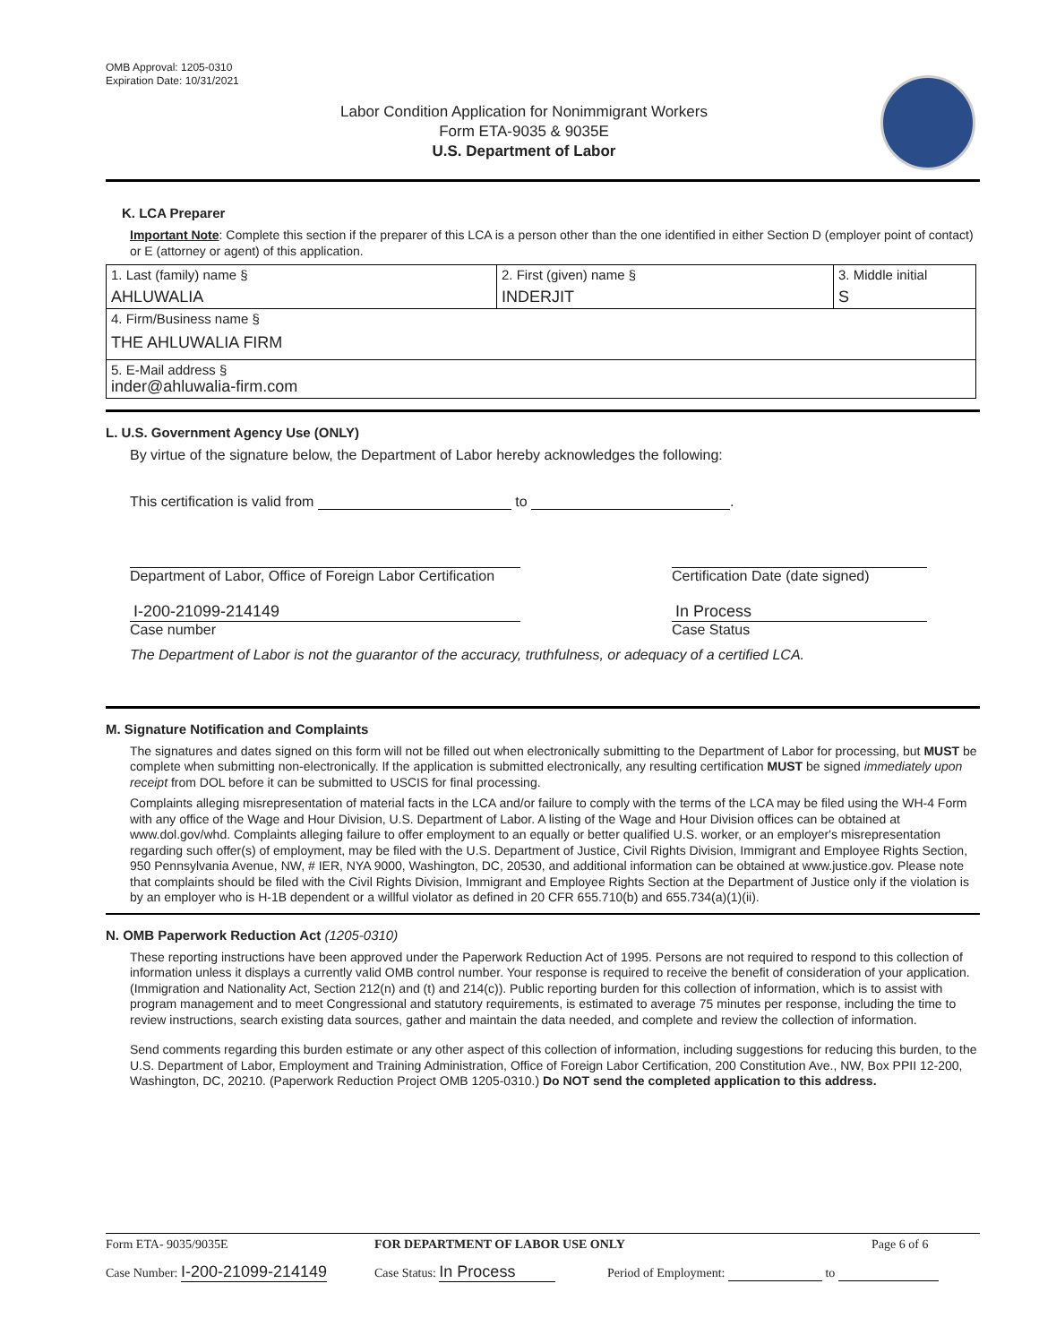OMB Approval: 1205-0310
Expiration Date: 10/31/2021
Labor Condition Application for Nonimmigrant Workers
Form ETA-9035 & 9035E
U.S. Department of Labor
K. LCA Preparer
Important Note: Complete this section if the preparer of this LCA is a person other than the one identified in either Section D (employer point of contact) or E (attorney or agent) of this application.
| 1. Last (family) name § AHLUWALIA | 2. First (given) name § INDERJIT | 3. Middle initial S |
| 4. Firm/Business name § THE AHLUWALIA FIRM | | |
| 5. E-Mail address § inder@ahluwalia-firm.com | | |
L. U.S. Government Agency Use (ONLY)
By virtue of the signature below, the Department of Labor hereby acknowledges the following:
This certification is valid from to .
Department of Labor, Office of Foreign Labor Certification Certification Date (date signed)
I-200-21099-214149
Case number
In Process
Case Status
The Department of Labor is not the guarantor of the accuracy, truthfulness, or adequacy of a certified LCA.
M. Signature Notification and Complaints
The signatures and dates signed on this form will not be filled out when electronically submitting to the Department of Labor for processing, but MUST be complete when submitting non-electronically. If the application is submitted electronically, any resulting certification MUST be signed immediately upon receipt from DOL before it can be submitted to USCIS for final processing.
Complaints alleging misrepresentation of material facts in the LCA and/or failure to comply with the terms of the LCA may be filed using the WH-4 Form with any office of the Wage and Hour Division, U.S. Department of Labor. A listing of the Wage and Hour Division offices can be obtained at www.dol.gov/whd. Complaints alleging failure to offer employment to an equally or better qualified U.S. worker, or an employer's misrepresentation regarding such offer(s) of employment, may be filed with the U.S. Department of Justice, Civil Rights Division, Immigrant and Employee Rights Section, 950 Pennsylvania Avenue, NW, # IER, NYA 9000, Washington, DC, 20530, and additional information can be obtained at www.justice.gov. Please note that complaints should be filed with the Civil Rights Division, Immigrant and Employee Rights Section at the Department of Justice only if the violation is by an employer who is H-1B dependent or a willful violator as defined in 20 CFR 655.710(b) and 655.734(a)(1)(ii).
N. OMB Paperwork Reduction Act (1205-0310)
These reporting instructions have been approved under the Paperwork Reduction Act of 1995. Persons are not required to respond to this collection of information unless it displays a currently valid OMB control number. Your response is required to receive the benefit of consideration of your application. (Immigration and Nationality Act, Section 212(n) and (t) and 214(c)). Public reporting burden for this collection of information, which is to assist with program management and to meet Congressional and statutory requirements, is estimated to average 75 minutes per response, including the time to review instructions, search existing data sources, gather and maintain the data needed, and complete and review the collection of information.
Send comments regarding this burden estimate or any other aspect of this collection of information, including suggestions for reducing this burden, to the U.S. Department of Labor, Employment and Training Administration, Office of Foreign Labor Certification, 200 Constitution Ave., NW, Box PPII 12-200, Washington, DC, 20210. (Paperwork Reduction Project OMB 1205-0310.) Do NOT send the completed application to this address.
Form ETA- 9035/9035E FOR DEPARTMENT OF LABOR USE ONLY Page 6 of 6
Case Number: I-200-21099-214149 Case Status: In Process Period of Employment: to